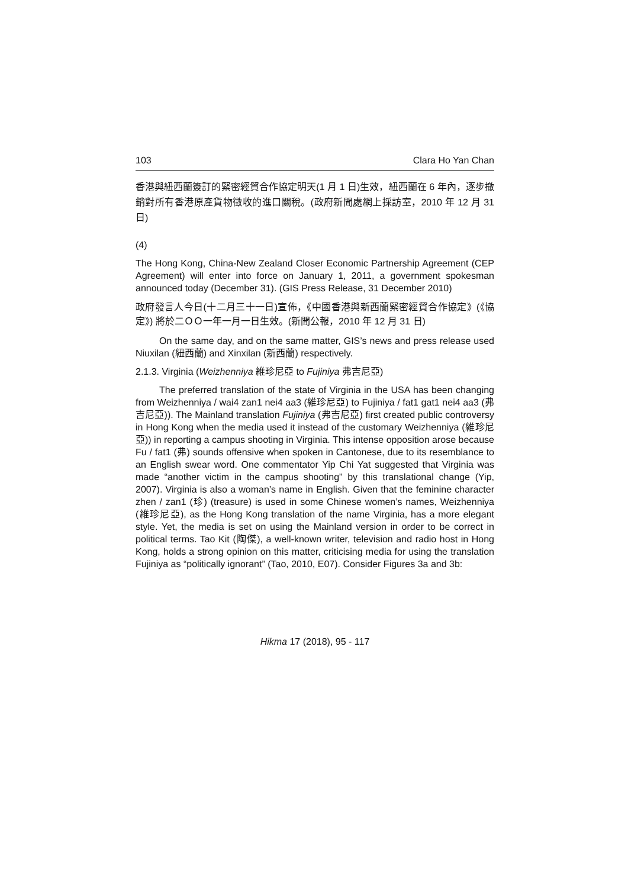103 Clara Ho Yan Chan
香港與紐西蘭簽訂的緊密經貿合作協定明天(1 月 1 日)生效，紐西蘭在 6 年內，逐步撤銷對所有香港原產貨物徵收的進口關稅。(政府新聞處網上採訪室，2010 年 12 月 31 日)
(4)
The Hong Kong, China-New Zealand Closer Economic Partnership Agreement (CEP Agreement) will enter into force on January 1, 2011, a government spokesman announced today (December 31). (GIS Press Release, 31 December 2010)
政府發言人今日(十二月三十一日)宣佈，《中國香港與新西蘭緊密經貿合作協定》(《協定》) 將於二ＯＯ一年一月一日生效。(新聞公報，2010 年 12 月 31 日)
On the same day, and on the same matter, GIS’s news and press release used Niuxilan (紐西蘭) and Xinxilan (新西蘭) respectively.
2.1.3. Virginia (Weizhenniya 維珍尼亞 to Fujiniya 弗吉尼亞)
The preferred translation of the state of Virginia in the USA has been changing from Weizhenniya / wai4 zan1 nei4 aa3 (維珍尼亞) to Fujiniya / fat1 gat1 nei4 aa3 (弗吉尼亞)). The Mainland translation Fujiniya (弗吉尼亞) first created public controversy in Hong Kong when the media used it instead of the customary Weizhenniya (維珍尼亞)) in reporting a campus shooting in Virginia. This intense opposition arose because Fu / fat1 (弗) sounds offensive when spoken in Cantonese, due to its resemblance to an English swear word. One commentator Yip Chi Yat suggested that Virginia was made “another victim in the campus shooting” by this translational change (Yip, 2007). Virginia is also a woman’s name in English. Given that the feminine character zhen / zan1 (珍) (treasure) is used in some Chinese women’s names, Weizhenniya (維珍尼亞), as the Hong Kong translation of the name Virginia, has a more elegant style. Yet, the media is set on using the Mainland version in order to be correct in political terms. Tao Kit (陶傑), a well-known writer, television and radio host in Hong Kong, holds a strong opinion on this matter, criticising media for using the translation Fujiniya as “politically ignorant” (Tao, 2010, E07). Consider Figures 3a and 3b:
Hikma 17 (2018), 95 - 117